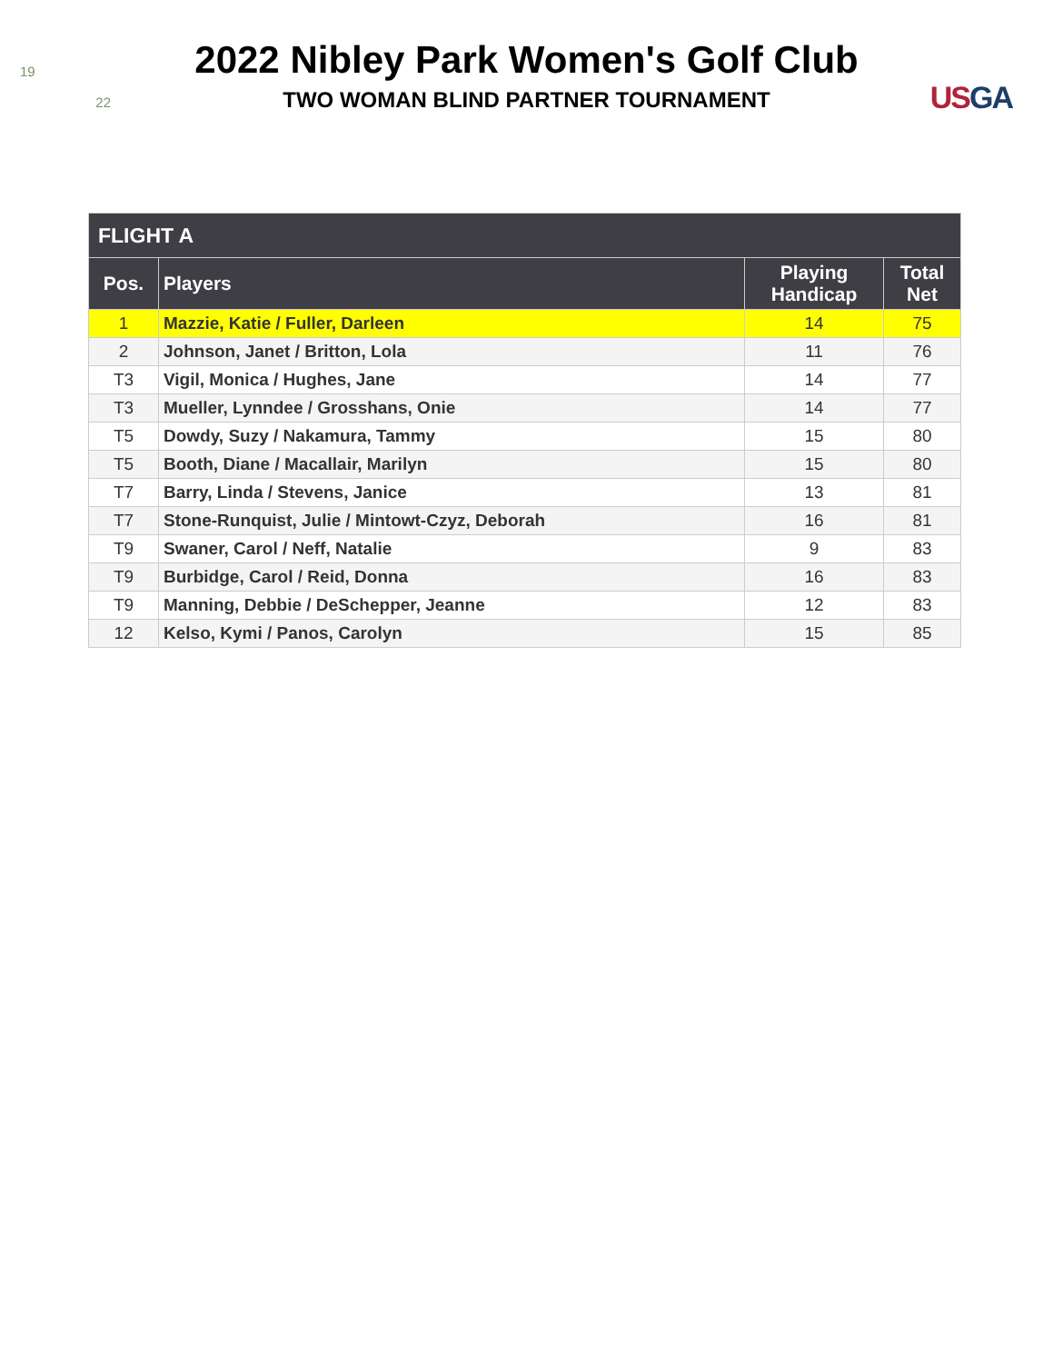19
22
USGA
2022 Nibley Park Women's Golf Club
TWO WOMAN BLIND PARTNER TOURNAMENT
| FLIGHT A | | | |
| --- | --- | --- | --- |
| Pos. | Players | Playing Handicap | Total Net |
| 1 | Mazzie, Katie / Fuller, Darleen | 14 | 75 |
| 2 | Johnson, Janet / Britton, Lola | 11 | 76 |
| T3 | Vigil, Monica / Hughes, Jane | 14 | 77 |
| T3 | Mueller, Lynndee / Grosshans, Onie | 14 | 77 |
| T5 | Dowdy, Suzy / Nakamura, Tammy | 15 | 80 |
| T5 | Booth, Diane / Macallair, Marilyn | 15 | 80 |
| T7 | Barry, Linda / Stevens, Janice | 13 | 81 |
| T7 | Stone-Runquist, Julie / Mintowt-Czyz, Deborah | 16 | 81 |
| T9 | Swaner, Carol / Neff, Natalie | 9 | 83 |
| T9 | Burbidge, Carol / Reid, Donna | 16 | 83 |
| T9 | Manning, Debbie / DeSchepper, Jeanne | 12 | 83 |
| 12 | Kelso, Kymi / Panos, Carolyn | 15 | 85 |